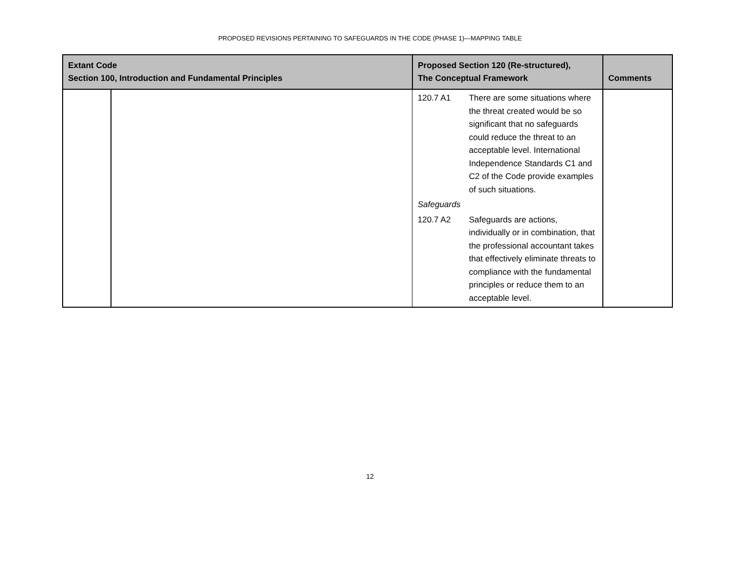PROPOSED REVISIONS PERTAINING TO SAFEGUARDS IN THE CODE (PHASE 1)—MAPPING TABLE
| Extant Code Section 100, Introduction and Fundamental Principles | | Proposed Section 120 (Re-structured), The Conceptual Framework | Comments |
| --- | --- | --- | --- |
| | | 120.7 A1 There are some situations where the threat created would be so significant that no safeguards could reduce the threat to an acceptable level. International Independence Standards C1 and C2 of the Code provide examples of such situations. Safeguards 120.7 A2 Safeguards are actions, individually or in combination, that the professional accountant takes that effectively eliminate threats to compliance with the fundamental principles or reduce them to an acceptable level. | |
12